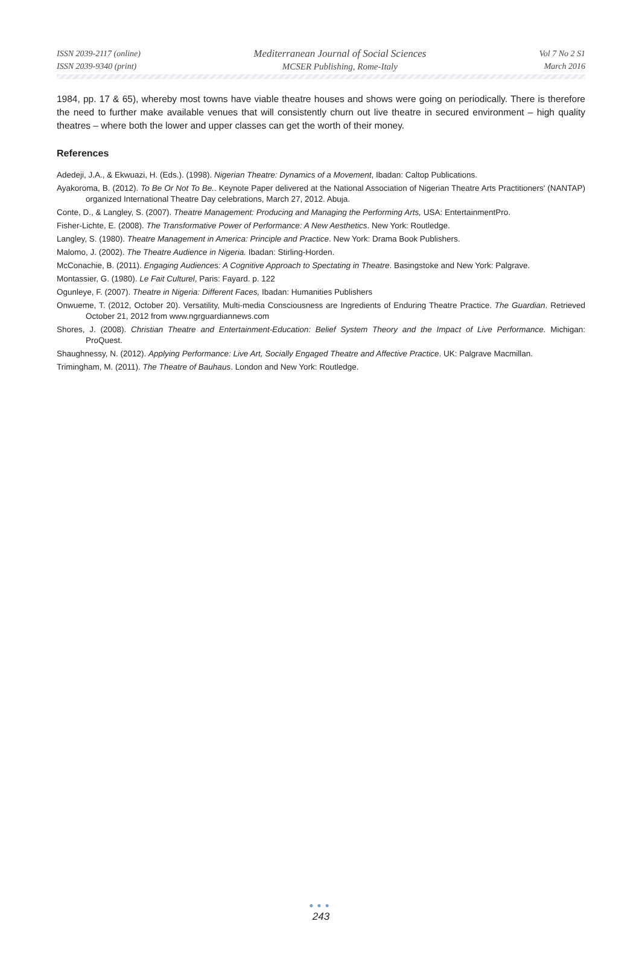ISSN 2039-2117 (online)
ISSN 2039-9340 (print)
Mediterranean Journal of Social Sciences
MCSER Publishing, Rome-Italy
Vol 7 No 2 S1
March 2016
1984, pp. 17 & 65), whereby most towns have viable theatre houses and shows were going on periodically. There is therefore the need to further make available venues that will consistently churn out live theatre in secured environment – high quality theatres – where both the lower and upper classes can get the worth of their money.
References
Adedeji, J.A., & Ekwuazi, H. (Eds.). (1998). Nigerian Theatre: Dynamics of a Movement, Ibadan: Caltop Publications.
Ayakoroma, B. (2012). To Be Or Not To Be.. Keynote Paper delivered at the National Association of Nigerian Theatre Arts Practitioners' (NANTAP) organized International Theatre Day celebrations, March 27, 2012. Abuja.
Conte, D., & Langley, S. (2007). Theatre Management: Producing and Managing the Performing Arts, USA: EntertainmentPro.
Fisher-Lichte, E. (2008). The Transformative Power of Performance: A New Aesthetics. New York: Routledge.
Langley, S. (1980). Theatre Management in America: Principle and Practice. New York: Drama Book Publishers.
Malomo, J. (2002). The Theatre Audience in Nigeria. Ibadan: Stirling-Horden.
McConachie, B. (2011). Engaging Audiences: A Cognitive Approach to Spectating in Theatre. Basingstoke and New York: Palgrave.
Montassier, G. (1980). Le Fait Culturel, Paris: Fayard. p. 122
Ogunleye, F. (2007). Theatre in Nigeria: Different Faces, Ibadan: Humanities Publishers
Onwueme, T. (2012, October 20). Versatility, Multi-media Consciousness are Ingredients of Enduring Theatre Practice. The Guardian. Retrieved October 21, 2012 from www.ngrguardiannews.com
Shores, J. (2008). Christian Theatre and Entertainment-Education: Belief System Theory and the Impact of Live Performance. Michigan: ProQuest.
Shaughnessy, N. (2012). Applying Performance: Live Art, Socially Engaged Theatre and Affective Practice. UK: Palgrave Macmillan.
Trimingham, M. (2011). The Theatre of Bauhaus. London and New York: Routledge.
●●●
243